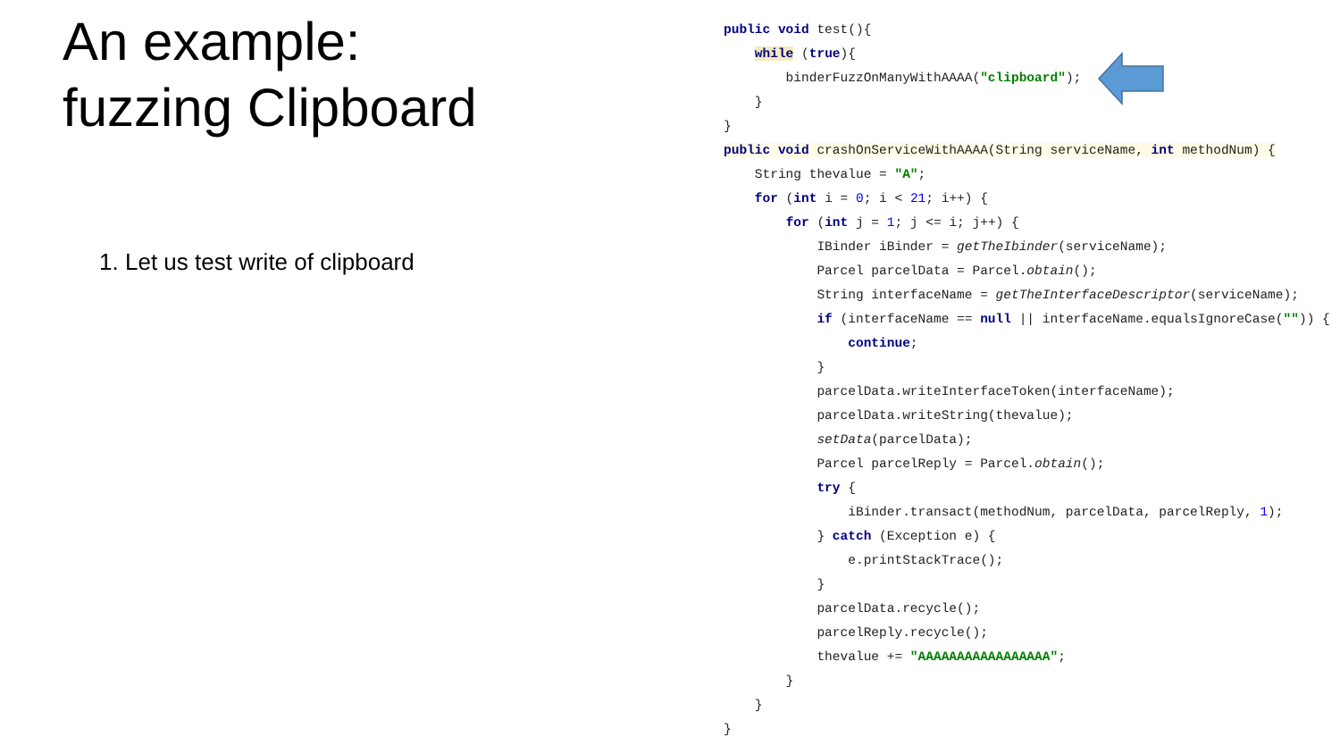An example:
fuzzing Clipboard
1. Let us test write of clipboard
public void test(){ while (true){ binderFuzzOnManyWithAAAA("clipboard"); } } public void crashOnServiceWithAAAA(String serviceName, int methodNum) { String thevalue = "A"; for (int i = 0; i < 21; i++) { for (int j = 1; j <= i; j++) { IBinder iBinder = getTheIbinder(serviceName); Parcel parcelData = Parcel.obtain(); String interfaceName = getTheInterfaceDescriptor(serviceName); if (interfaceName == null || interfaceName.equalsIgnoreCase("")) { continue; } parcelData.writeInterfaceToken(interfaceName); parcelData.writeString(thevalue); setData(parcelData); Parcel parcelReply = Parcel.obtain(); try { iBinder.transact(methodNum, parcelData, parcelReply, 1); } catch (Exception e) { e.printStackTrace(); } parcelData.recycle(); parcelReply.recycle(); thevalue += "AAAAAAAAAAAAAAAAA"; } } }